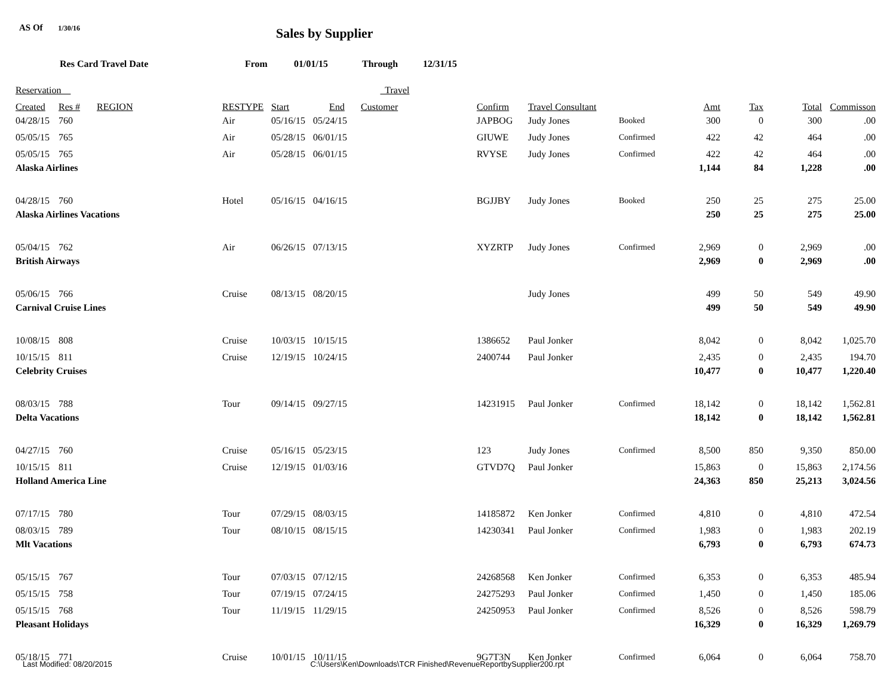AS Of 1/30/16
Sales by Supplier
Res Card Travel Date From 01/01/15 Through 12/31/15
| Reservation | | | | | Travel | | | | | | | | |
| --- | --- | --- | --- | --- | --- | --- | --- | --- | --- | --- | --- | --- | --- |
| Created | Res # | REGION | RESTYPE | Start | End | Customer | Confirm | Travel Consultant | | Amt | Tax | Total | Commisson |
| 04/28/15 | 760 | | Air | 05/16/15 | 05/24/15 | | JAPBOG | Judy Jones | Booked | 300 | 0 | 300 | .00 |
| 05/05/15 | 765 | | Air | 05/28/15 | 06/01/15 | | GIUWE | Judy Jones | Confirmed | 422 | 42 | 464 | .00 |
| 05/05/15 | 765 | | Air | 05/28/15 | 06/01/15 | | RVYSE | Judy Jones | Confirmed | 422 | 42 | 464 | .00 |
| Alaska Airlines | | | | | | | | | | 1,144 | 84 | 1,228 | .00 |
| 04/28/15 | 760 | | Hotel | 05/16/15 | 04/16/15 | | BGJJBY | Judy Jones | Booked | 250 | 25 | 275 | 25.00 |
| Alaska Airlines Vacations | | | | | | | | | | 250 | 25 | 275 | 25.00 |
| 05/04/15 | 762 | | Air | 06/26/15 | 07/13/15 | | XYZRTP | Judy Jones | Confirmed | 2,969 | 0 | 2,969 | .00 |
| British Airways | | | | | | | | | | 2,969 | 0 | 2,969 | .00 |
| 05/06/15 | 766 | | Cruise | 08/13/15 | 08/20/15 | | | Judy Jones | | 499 | 50 | 549 | 49.90 |
| Carnival Cruise Lines | | | | | | | | | | 499 | 50 | 549 | 49.90 |
| 10/08/15 | 808 | | Cruise | 10/03/15 | 10/15/15 | | 1386652 | Paul Jonker | | 8,042 | 0 | 8,042 | 1,025.70 |
| 10/15/15 | 811 | | Cruise | 12/19/15 | 10/24/15 | | 2400744 | Paul Jonker | | 2,435 | 0 | 2,435 | 194.70 |
| Celebrity Cruises | | | | | | | | | | 10,477 | 0 | 10,477 | 1,220.40 |
| 08/03/15 | 788 | | Tour | 09/14/15 | 09/27/15 | | 14231915 | Paul Jonker | Confirmed | 18,142 | 0 | 18,142 | 1,562.81 |
| Delta Vacations | | | | | | | | | | 18,142 | 0 | 18,142 | 1,562.81 |
| 04/27/15 | 760 | | Cruise | 05/16/15 | 05/23/15 | | 123 | Judy Jones | Confirmed | 8,500 | 850 | 9,350 | 850.00 |
| 10/15/15 | 811 | | Cruise | 12/19/15 | 01/03/16 | | GTVD7Q | Paul Jonker | | 15,863 | 0 | 15,863 | 2,174.56 |
| Holland America Line | | | | | | | | | | 24,363 | 850 | 25,213 | 3,024.56 |
| 07/17/15 | 780 | | Tour | 07/29/15 | 08/03/15 | | 14185872 | Ken Jonker | Confirmed | 4,810 | 0 | 4,810 | 472.54 |
| 08/03/15 | 789 | | Tour | 08/10/15 | 08/15/15 | | 14230341 | Paul Jonker | Confirmed | 1,983 | 0 | 1,983 | 202.19 |
| Mlt Vacations | | | | | | | | | | 6,793 | 0 | 6,793 | 674.73 |
| 05/15/15 | 767 | | Tour | 07/03/15 | 07/12/15 | | 24268568 | Ken Jonker | Confirmed | 6,353 | 0 | 6,353 | 485.94 |
| 05/15/15 | 758 | | Tour | 07/19/15 | 07/24/15 | | 24275293 | Paul Jonker | Confirmed | 1,450 | 0 | 1,450 | 185.06 |
| 05/15/15 | 768 | | Tour | 11/19/15 | 11/29/15 | | 24250953 | Paul Jonker | Confirmed | 8,526 | 0 | 8,526 | 598.79 |
| Pleasant Holidays | | | | | | | | | | 16,329 | 0 | 16,329 | 1,269.79 |
| 05/18/15 | 771 | | Cruise | 10/01/15 | 10/11/15 | | 9G7T3N | Ken Jonker | Confirmed | 6,064 | 0 | 6,064 | 758.70 |
Last Modified: 08/20/2015 C:\Users\Ken\Downloads\TCR Finished\RevenueReportbySupplier200.rpt